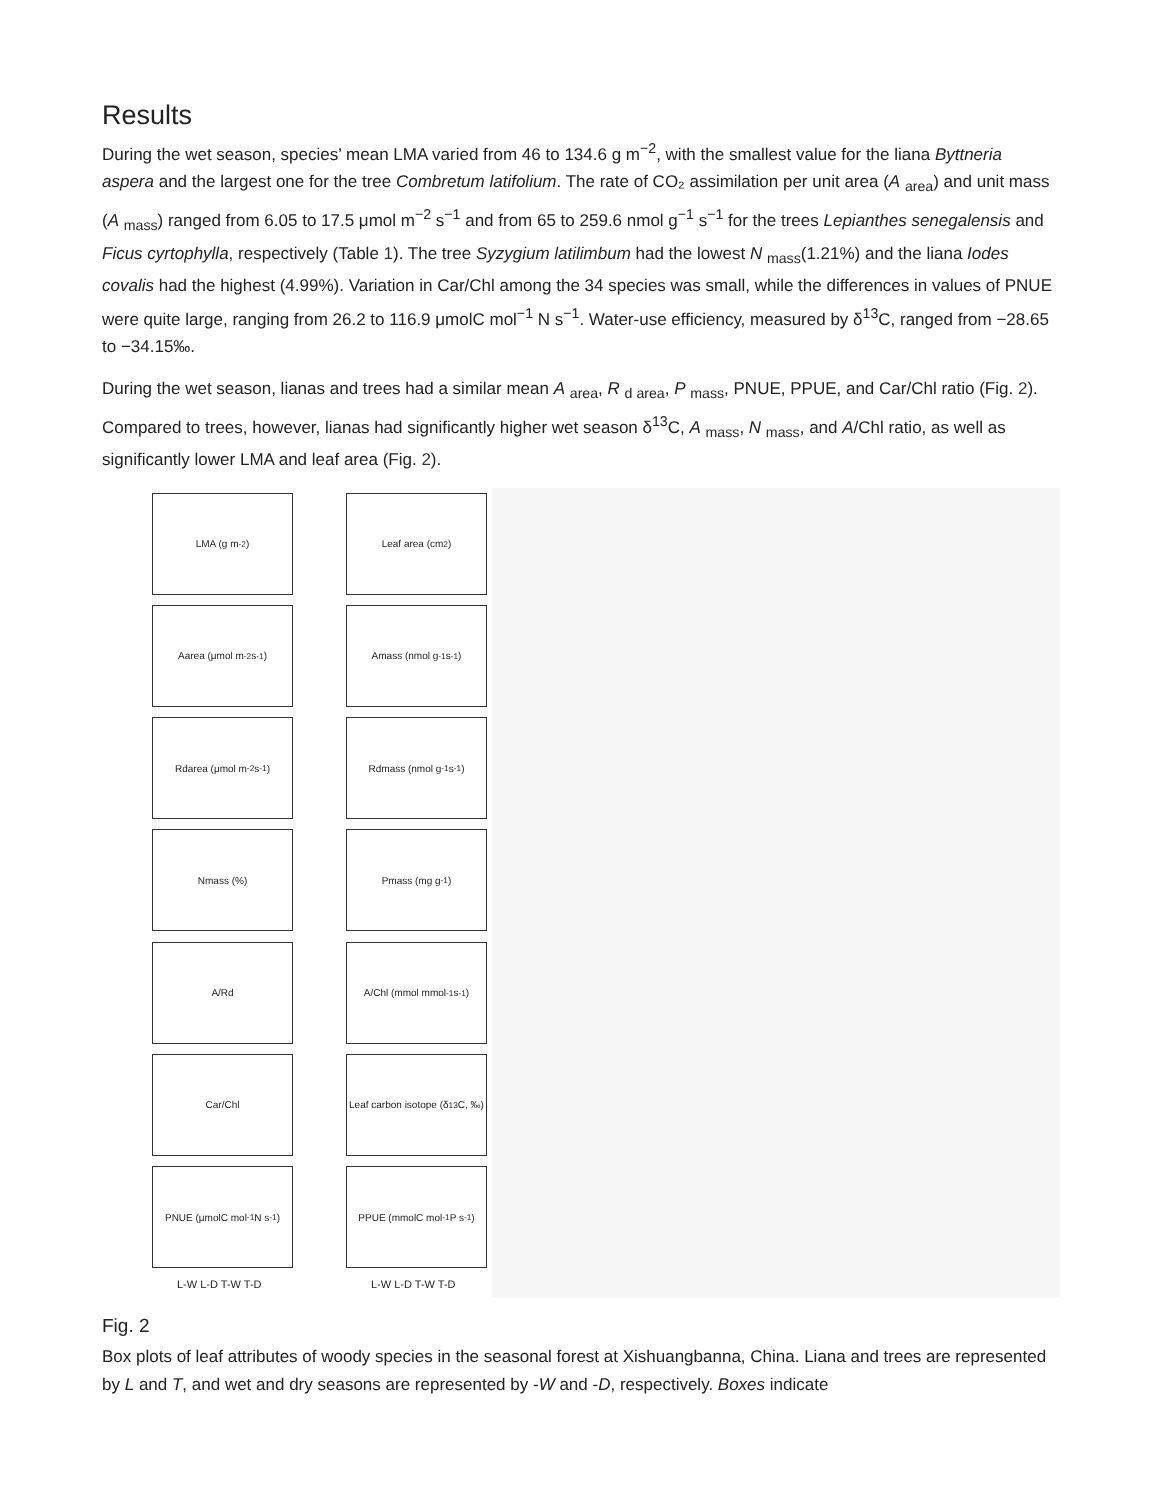Results
During the wet season, species’ mean LMA varied from 46 to 134.6 g m<sup>−2</sup>, with the smallest value for the liana Byttneria aspera and the largest one for the tree Combretum latifolium. The rate of CO₂ assimilation per unit area (A <sub>area</sub>) and unit mass (A <sub>mass</sub>) ranged from 6.05 to 17.5 μmol m<sup>−2</sup> s<sup>−1</sup> and from 65 to 259.6 nmol g<sup>−1</sup> s<sup>−1</sup> for the trees Lepianthes senegalensis and Ficus cyrtophylla, respectively (Table 1). The tree Syzygium latilimbum had the lowest N <sub>mass</sub>(1.21%) and the liana Iodes covalis had the highest (4.99%). Variation in Car/Chl among the 34 species was small, while the differences in values of PNUE were quite large, ranging from 26.2 to 116.9 μmolC mol<sup>−1</sup> N s<sup>−1</sup>. Water-use efficiency, measured by δ<sup>13</sup>C, ranged from −28.65 to −34.15‰.
During the wet season, lianas and trees had a similar mean A <sub>area</sub>, R <sub>d area</sub>, P <sub>mass</sub>, PNUE, PPUE, and Car/Chl ratio (Fig. 2). Compared to trees, however, lianas had significantly higher wet season δ<sup>13</sup>C, A <sub>mass</sub>, N <sub>mass</sub>, and A/Chl ratio, as well as significantly lower LMA and leaf area (Fig. 2).
LMA (g m<sup>-2</sup>)
Leaf area (cm<sup>2</sup>)
Aarea (μmol m<sup>-2</sup> s<sup>-1</sup>)
Amass (nmol g<sup>-1</sup>s<sup>-1</sup>)
Rdarea (μmol m<sup>-2</sup>s<sup>-1</sup>)
Rdmass (nmol g<sup>-1</sup>s<sup>-1</sup>)
Nmass (%)
Pmass (mg g<sup>-1</sup>)
A/Rd
A/Chl (mmol mmol<sup>-1</sup>s<sup>-1</sup>)
Car/Chl
Leaf carbon isotope (δ<sup>13</sup>C, ‰)
PNUE (μmolC mol<sup>-1</sup>N s<sup>-1</sup>)
PPUE (mmolC mol<sup>-1</sup>P s<sup>-1</sup>)
L-W L-D T-W T-D
L-W L-D T-W T-D
Fig. 2
Box plots of leaf attributes of woody species in the seasonal forest at Xishuangbanna, China. Liana and trees are represented by L and T, and wet and dry seasons are represented by -W and -D, respectively. Boxes indicate